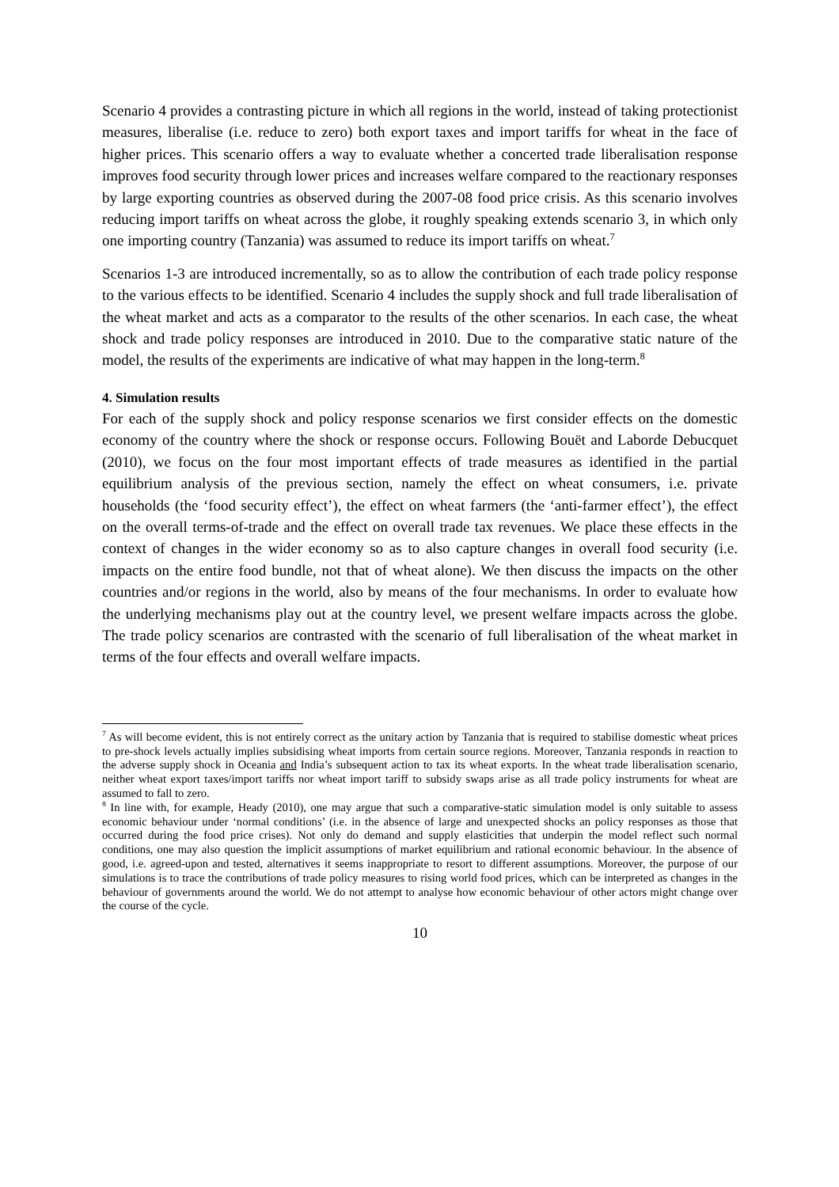Scenario 4 provides a contrasting picture in which all regions in the world, instead of taking protectionist measures, liberalise (i.e. reduce to zero) both export taxes and import tariffs for wheat in the face of higher prices. This scenario offers a way to evaluate whether a concerted trade liberalisation response improves food security through lower prices and increases welfare compared to the reactionary responses by large exporting countries as observed during the 2007-08 food price crisis. As this scenario involves reducing import tariffs on wheat across the globe, it roughly speaking extends scenario 3, in which only one importing country (Tanzania) was assumed to reduce its import tariffs on wheat.<sup>7</sup>
Scenarios 1-3 are introduced incrementally, so as to allow the contribution of each trade policy response to the various effects to be identified. Scenario 4 includes the supply shock and full trade liberalisation of the wheat market and acts as a comparator to the results of the other scenarios. In each case, the wheat shock and trade policy responses are introduced in 2010. Due to the comparative static nature of the model, the results of the experiments are indicative of what may happen in the long-term.<sup>8</sup>
4. Simulation results
For each of the supply shock and policy response scenarios we first consider effects on the domestic economy of the country where the shock or response occurs. Following Bouët and Laborde Debucquet (2010), we focus on the four most important effects of trade measures as identified in the partial equilibrium analysis of the previous section, namely the effect on wheat consumers, i.e. private households (the ‘food security effect’), the effect on wheat farmers (the ‘anti-farmer effect’), the effect on the overall terms-of-trade and the effect on overall trade tax revenues. We place these effects in the context of changes in the wider economy so as to also capture changes in overall food security (i.e. impacts on the entire food bundle, not that of wheat alone). We then discuss the impacts on the other countries and/or regions in the world, also by means of the four mechanisms. In order to evaluate how the underlying mechanisms play out at the country level, we present welfare impacts across the globe. The trade policy scenarios are contrasted with the scenario of full liberalisation of the wheat market in terms of the four effects and overall welfare impacts.
<sup>7</sup> As will become evident, this is not entirely correct as the unitary action by Tanzania that is required to stabilise domestic wheat prices to pre-shock levels actually implies subsidising wheat imports from certain source regions. Moreover, Tanzania responds in reaction to the adverse supply shock in Oceania and India’s subsequent action to tax its wheat exports. In the wheat trade liberalisation scenario, neither wheat export taxes/import tariffs nor wheat import tariff to subsidy swaps arise as all trade policy instruments for wheat are assumed to fall to zero.
<sup>8</sup> In line with, for example, Heady (2010), one may argue that such a comparative-static simulation model is only suitable to assess economic behaviour under ‘normal conditions’ (i.e. in the absence of large and unexpected shocks an policy responses as those that occurred during the food price crises). Not only do demand and supply elasticities that underpin the model reflect such normal conditions, one may also question the implicit assumptions of market equilibrium and rational economic behaviour. In the absence of good, i.e. agreed-upon and tested, alternatives it seems inappropriate to resort to different assumptions. Moreover, the purpose of our simulations is to trace the contributions of trade policy measures to rising world food prices, which can be interpreted as changes in the behaviour of governments around the world. We do not attempt to analyse how economic behaviour of other actors might change over the course of the cycle.
10